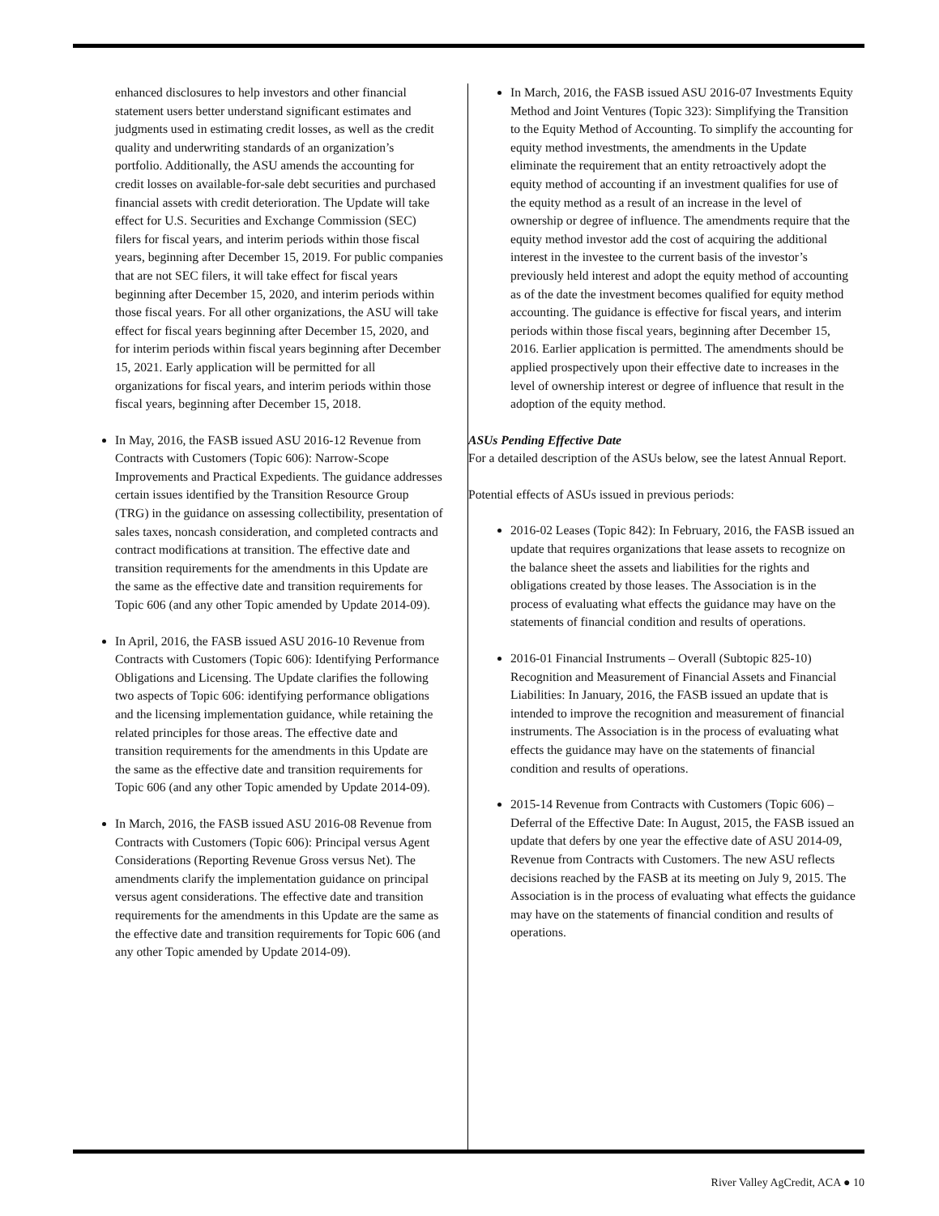enhanced disclosures to help investors and other financial statement users better understand significant estimates and judgments used in estimating credit losses, as well as the credit quality and underwriting standards of an organization’s portfolio. Additionally, the ASU amends the accounting for credit losses on available-for-sale debt securities and purchased financial assets with credit deterioration. The Update will take effect for U.S. Securities and Exchange Commission (SEC) filers for fiscal years, and interim periods within those fiscal years, beginning after December 15, 2019. For public companies that are not SEC filers, it will take effect for fiscal years beginning after December 15, 2020, and interim periods within those fiscal years. For all other organizations, the ASU will take effect for fiscal years beginning after December 15, 2020, and for interim periods within fiscal years beginning after December 15, 2021. Early application will be permitted for all organizations for fiscal years, and interim periods within those fiscal years, beginning after December 15, 2018.
In May, 2016, the FASB issued ASU 2016-12 Revenue from Contracts with Customers (Topic 606): Narrow-Scope Improvements and Practical Expedients. The guidance addresses certain issues identified by the Transition Resource Group (TRG) in the guidance on assessing collectibility, presentation of sales taxes, noncash consideration, and completed contracts and contract modifications at transition. The effective date and transition requirements for the amendments in this Update are the same as the effective date and transition requirements for Topic 606 (and any other Topic amended by Update 2014-09).
In April, 2016, the FASB issued ASU 2016-10 Revenue from Contracts with Customers (Topic 606): Identifying Performance Obligations and Licensing. The Update clarifies the following two aspects of Topic 606: identifying performance obligations and the licensing implementation guidance, while retaining the related principles for those areas. The effective date and transition requirements for the amendments in this Update are the same as the effective date and transition requirements for Topic 606 (and any other Topic amended by Update 2014-09).
In March, 2016, the FASB issued ASU 2016-08 Revenue from Contracts with Customers (Topic 606): Principal versus Agent Considerations (Reporting Revenue Gross versus Net). The amendments clarify the implementation guidance on principal versus agent considerations. The effective date and transition requirements for the amendments in this Update are the same as the effective date and transition requirements for Topic 606 (and any other Topic amended by Update 2014-09).
In March, 2016, the FASB issued ASU 2016-07 Investments Equity Method and Joint Ventures (Topic 323): Simplifying the Transition to the Equity Method of Accounting. To simplify the accounting for equity method investments, the amendments in the Update eliminate the requirement that an entity retroactively adopt the equity method of accounting if an investment qualifies for use of the equity method as a result of an increase in the level of ownership or degree of influence. The amendments require that the equity method investor add the cost of acquiring the additional interest in the investee to the current basis of the investor’s previously held interest and adopt the equity method of accounting as of the date the investment becomes qualified for equity method accounting. The guidance is effective for fiscal years, and interim periods within those fiscal years, beginning after December 15, 2016. Earlier application is permitted. The amendments should be applied prospectively upon their effective date to increases in the level of ownership interest or degree of influence that result in the adoption of the equity method.
ASUs Pending Effective Date
For a detailed description of the ASUs below, see the latest Annual Report.
Potential effects of ASUs issued in previous periods:
2016-02 Leases (Topic 842): In February, 2016, the FASB issued an update that requires organizations that lease assets to recognize on the balance sheet the assets and liabilities for the rights and obligations created by those leases. The Association is in the process of evaluating what effects the guidance may have on the statements of financial condition and results of operations.
2016-01 Financial Instruments – Overall (Subtopic 825-10) Recognition and Measurement of Financial Assets and Financial Liabilities: In January, 2016, the FASB issued an update that is intended to improve the recognition and measurement of financial instruments. The Association is in the process of evaluating what effects the guidance may have on the statements of financial condition and results of operations.
2015-14 Revenue from Contracts with Customers (Topic 606) – Deferral of the Effective Date: In August, 2015, the FASB issued an update that defers by one year the effective date of ASU 2014-09, Revenue from Contracts with Customers. The new ASU reflects decisions reached by the FASB at its meeting on July 9, 2015. The Association is in the process of evaluating what effects the guidance may have on the statements of financial condition and results of operations.
River Valley AgCredit, ACA ● 10